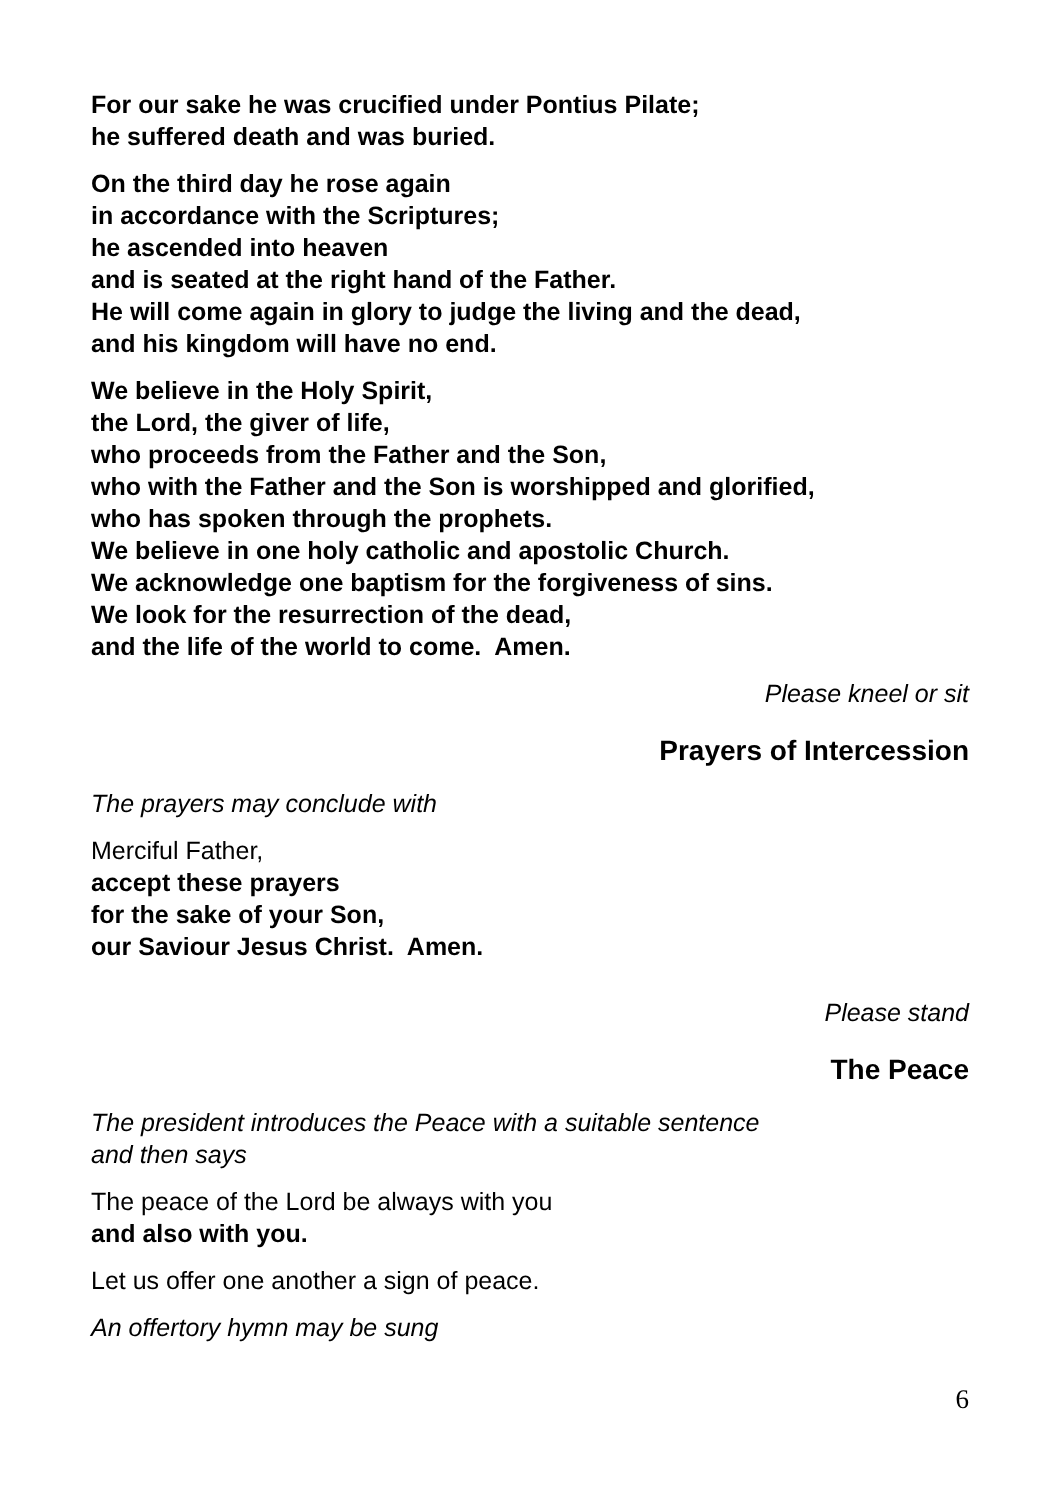For our sake he was crucified under Pontius Pilate;
he suffered death and was buried.
On the third day he rose again
in accordance with the Scriptures;
he ascended into heaven
and is seated at the right hand of the Father.
He will come again in glory to judge the living and the dead,
and his kingdom will have no end.
We believe in the Holy Spirit,
the Lord, the giver of life,
who proceeds from the Father and the Son,
who with the Father and the Son is worshipped and glorified,
who has spoken through the prophets.
We believe in one holy catholic and apostolic Church.
We acknowledge one baptism for the forgiveness of sins.
We look for the resurrection of the dead,
and the life of the world to come. Amen.
Please kneel or sit
Prayers of Intercession
The prayers may conclude with
Merciful Father,
accept these prayers
for the sake of your Son,
our Saviour Jesus Christ. Amen.
Please stand
The Peace
The president introduces the Peace with a suitable sentence
and then says
The peace of the Lord be always with you
and also with you.
Let us offer one another a sign of peace.
An offertory hymn may be sung
6